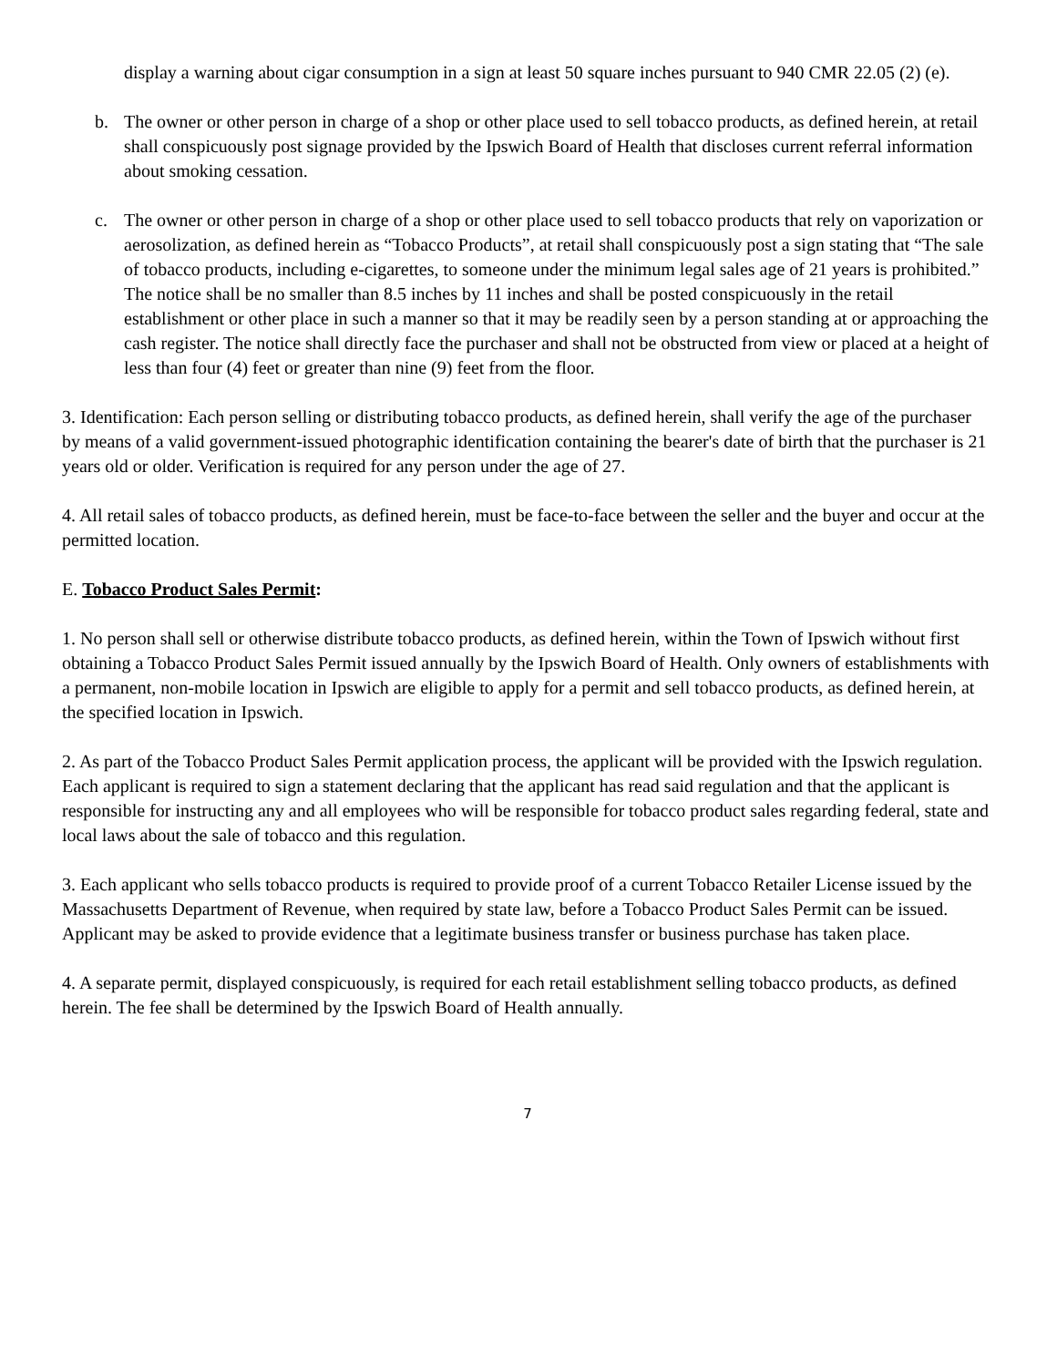display a warning about cigar consumption in a sign at least 50 square inches pursuant to 940 CMR 22.05 (2) (e).
b. The owner or other person in charge of a shop or other place used to sell tobacco products, as defined herein, at retail shall conspicuously post signage provided by the Ipswich Board of Health that discloses current referral information about smoking cessation.
c. The owner or other person in charge of a shop or other place used to sell tobacco products that rely on vaporization or aerosolization, as defined herein as “Tobacco Products”, at retail shall conspicuously post a sign stating that “The sale of tobacco products, including e-cigarettes, to someone under the minimum legal sales age of 21 years is prohibited.” The notice shall be no smaller than 8.5 inches by 11 inches and shall be posted conspicuously in the retail establishment or other place in such a manner so that it may be readily seen by a person standing at or approaching the cash register. The notice shall directly face the purchaser and shall not be obstructed from view or placed at a height of less than four (4) feet or greater than nine (9) feet from the floor.
3. Identification: Each person selling or distributing tobacco products, as defined herein, shall verify the age of the purchaser by means of a valid government-issued photographic identification containing the bearer's date of birth that the purchaser is 21 years old or older. Verification is required for any person under the age of 27.
4. All retail sales of tobacco products, as defined herein, must be face-to-face between the seller and the buyer and occur at the permitted location.
E. Tobacco Product Sales Permit:
1. No person shall sell or otherwise distribute tobacco products, as defined herein, within the Town of Ipswich without first obtaining a Tobacco Product Sales Permit issued annually by the Ipswich Board of Health. Only owners of establishments with a permanent, non-mobile location in Ipswich are eligible to apply for a permit and sell tobacco products, as defined herein, at the specified location in Ipswich.
2. As part of the Tobacco Product Sales Permit application process, the applicant will be provided with the Ipswich regulation. Each applicant is required to sign a statement declaring that the applicant has read said regulation and that the applicant is responsible for instructing any and all employees who will be responsible for tobacco product sales regarding federal, state and local laws about the sale of tobacco and this regulation.
3. Each applicant who sells tobacco products is required to provide proof of a current Tobacco Retailer License issued by the Massachusetts Department of Revenue, when required by state law, before a Tobacco Product Sales Permit can be issued. Applicant may be asked to provide evidence that a legitimate business transfer or business purchase has taken place.
4. A separate permit, displayed conspicuously, is required for each retail establishment selling tobacco products, as defined herein. The fee shall be determined by the Ipswich Board of Health annually.
7